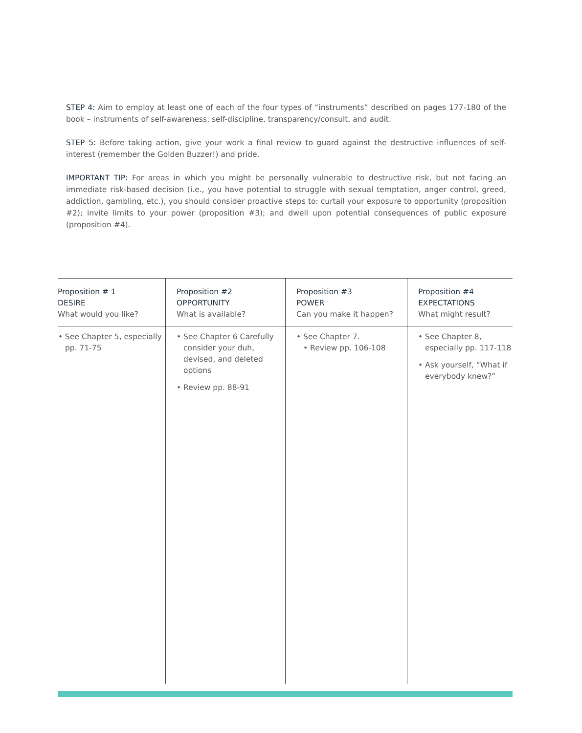STEP 4: Aim to employ at least one of each of the four types of “instruments” described on pages 177-180 of the book – instruments of self-awareness, self-discipline, transparency/consult, and audit.
STEP 5: Before taking action, give your work a final review to guard against the destructive influences of self-interest (remember the Golden Buzzer!) and pride.
IMPORTANT TIP: For areas in which you might be personally vulnerable to destructive risk, but not facing an immediate risk-based decision (i.e., you have potential to struggle with sexual temptation, anger control, greed, addiction, gambling, etc.), you should consider proactive steps to: curtail your exposure to opportunity (proposition #2); invite limits to your power (proposition #3); and dwell upon potential consequences of public exposure (proposition #4).
| Proposition # 1 DESIRE What would you like? | Proposition #2 OPPORTUNITY What is available? | Proposition #3 POWER Can you make it happen? | Proposition #4 EXPECTATIONS What might result? |
| --- | --- | --- | --- |
| • See Chapter 5, especially pp. 71-75 | • See Chapter 6 Carefully consider your duh, devised, and deleted options • Review pp. 88-91 | • See Chapter 7. • Review pp. 106-108 | • See Chapter 8, especially pp. 117-118 • Ask yourself, “What if everybody knew?” |